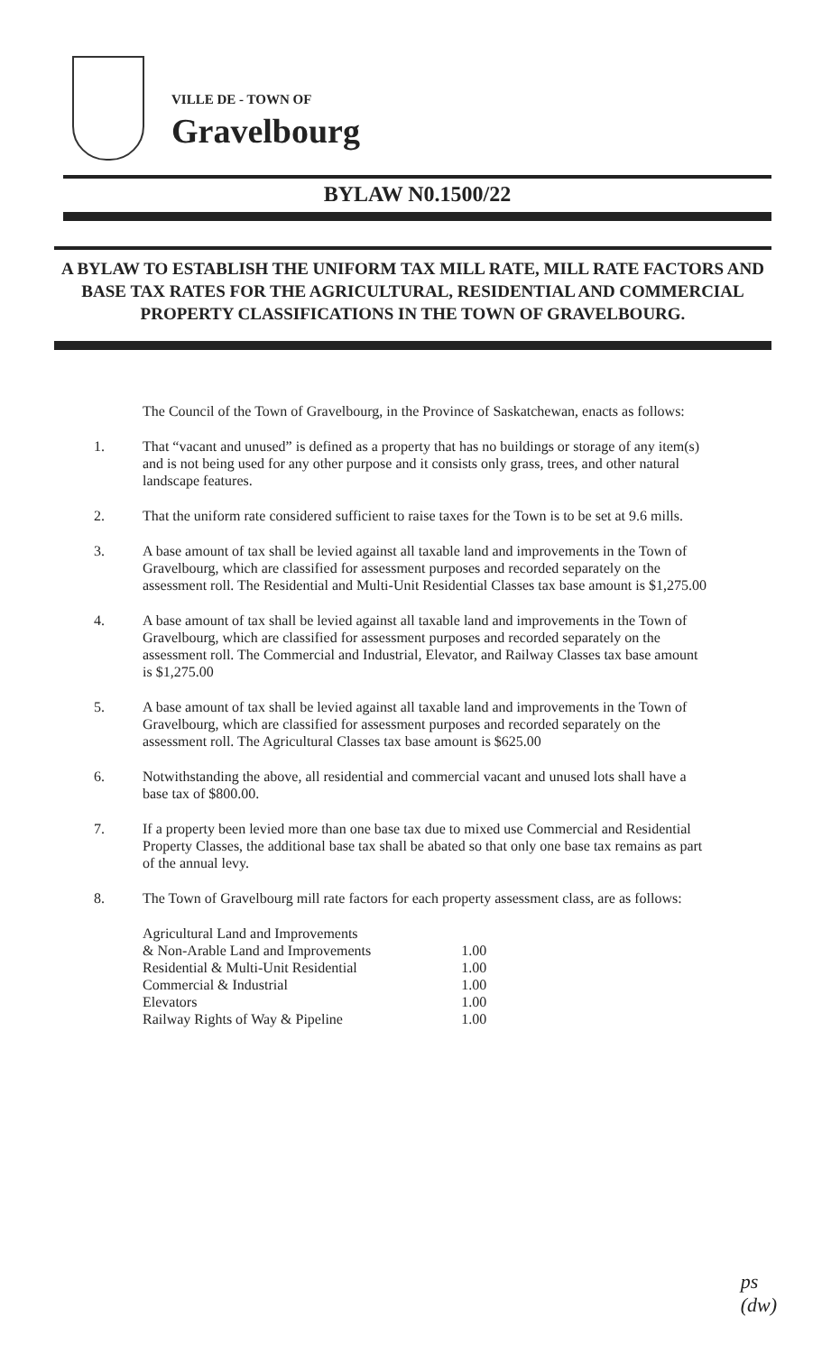VILLE DE - TOWN OF
Gravelbourg
BYLAW N0.1500/22
A BYLAW TO ESTABLISH THE UNIFORM TAX MILL RATE, MILL RATE FACTORS AND BASE TAX RATES FOR THE AGRICULTURAL, RESIDENTIAL AND COMMERCIAL PROPERTY CLASSIFICATIONS IN THE TOWN OF GRAVELBOURG.
The Council of the Town of Gravelbourg, in the Province of Saskatchewan, enacts as follows:
1. That “vacant and unused” is defined as a property that has no buildings or storage of any item(s) and is not being used for any other purpose and it consists only grass, trees, and other natural landscape features.
2. That the uniform rate considered sufficient to raise taxes for the Town is to be set at 9.6 mills.
3. A base amount of tax shall be levied against all taxable land and improvements in the Town of Gravelbourg, which are classified for assessment purposes and recorded separately on the assessment roll. The Residential and Multi-Unit Residential Classes tax base amount is $1,275.00
4. A base amount of tax shall be levied against all taxable land and improvements in the Town of Gravelbourg, which are classified for assessment purposes and recorded separately on the assessment roll. The Commercial and Industrial, Elevator, and Railway Classes tax base amount is $1,275.00
5. A base amount of tax shall be levied against all taxable land and improvements in the Town of Gravelbourg, which are classified for assessment purposes and recorded separately on the assessment roll. The Agricultural Classes tax base amount is $625.00
6. Notwithstanding the above, all residential and commercial vacant and unused lots shall have a base tax of $800.00.
7. If a property been levied more than one base tax due to mixed use Commercial and Residential Property Classes, the additional base tax shall be abated so that only one base tax remains as part of the annual levy.
8. The Town of Gravelbourg mill rate factors for each property assessment class, are as follows:
| Agricultural Land and Improvements & Non-Arable Land and Improvements | 1.00 |
| Residential & Multi-Unit Residential | 1.00 |
| Commercial & Industrial | 1.00 |
| Elevators | 1.00 |
| Railway Rights of Way & Pipeline | 1.00 |
ps
(dw)